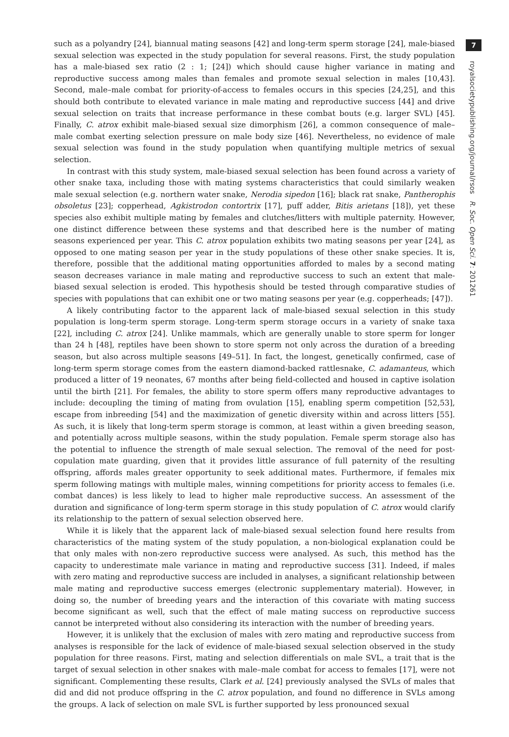such as a polyandry [24], biannual mating seasons [42] and long-term sperm storage [24], male-biased sexual selection was expected in the study population for several reasons. First, the study population has a male-biased sex ratio (2 : 1; [24]) which should cause higher variance in mating and reproductive success among males than females and promote sexual selection in males [10,43]. Second, male–male combat for priority-of-access to females occurs in this species [24,25], and this should both contribute to elevated variance in male mating and reproductive success [44] and drive sexual selection on traits that increase performance in these combat bouts (e.g. larger SVL) [45]. Finally, C. atrox exhibit male-biased sexual size dimorphism [26], a common consequence of male–male combat exerting selection pressure on male body size [46]. Nevertheless, no evidence of male sexual selection was found in the study population when quantifying multiple metrics of sexual selection.
In contrast with this study system, male-biased sexual selection has been found across a variety of other snake taxa, including those with mating systems characteristics that could similarly weaken male sexual selection (e.g. northern water snake, Nerodia sipedon [16]; black rat snake, Pantherophis obsoletus [23]; copperhead, Agkistrodon contortrix [17], puff adder, Bitis arietans [18]), yet these species also exhibit multiple mating by females and clutches/litters with multiple paternity. However, one distinct difference between these systems and that described here is the number of mating seasons experienced per year. This C. atrox population exhibits two mating seasons per year [24], as opposed to one mating season per year in the study populations of these other snake species. It is, therefore, possible that the additional mating opportunities afforded to males by a second mating season decreases variance in male mating and reproductive success to such an extent that male-biased sexual selection is eroded. This hypothesis should be tested through comparative studies of species with populations that can exhibit one or two mating seasons per year (e.g. copperheads; [47]).
A likely contributing factor to the apparent lack of male-biased sexual selection in this study population is long-term sperm storage. Long-term sperm storage occurs in a variety of snake taxa [22], including C. atrox [24]. Unlike mammals, which are generally unable to store sperm for longer than 24 h [48], reptiles have been shown to store sperm not only across the duration of a breeding season, but also across multiple seasons [49–51]. In fact, the longest, genetically confirmed, case of long-term sperm storage comes from the eastern diamond-backed rattlesnake, C. adamanteus, which produced a litter of 19 neonates, 67 months after being field-collected and housed in captive isolation until the birth [21]. For females, the ability to store sperm offers many reproductive advantages to include: decoupling the timing of mating from ovulation [15], enabling sperm competition [52,53], escape from inbreeding [54] and the maximization of genetic diversity within and across litters [55]. As such, it is likely that long-term sperm storage is common, at least within a given breeding season, and potentially across multiple seasons, within the study population. Female sperm storage also has the potential to influence the strength of male sexual selection. The removal of the need for post-copulation mate guarding, given that it provides little assurance of full paternity of the resulting offspring, affords males greater opportunity to seek additional mates. Furthermore, if females mix sperm following matings with multiple males, winning competitions for priority access to females (i.e. combat dances) is less likely to lead to higher male reproductive success. An assessment of the duration and significance of long-term sperm storage in this study population of C. atrox would clarify its relationship to the pattern of sexual selection observed here.
While it is likely that the apparent lack of male-biased sexual selection found here results from characteristics of the mating system of the study population, a non-biological explanation could be that only males with non-zero reproductive success were analysed. As such, this method has the capacity to underestimate male variance in mating and reproductive success [31]. Indeed, if males with zero mating and reproductive success are included in analyses, a significant relationship between male mating and reproductive success emerges (electronic supplementary material). However, in doing so, the number of breeding years and the interaction of this covariate with mating success become significant as well, such that the effect of male mating success on reproductive success cannot be interpreted without also considering its interaction with the number of breeding years.
However, it is unlikely that the exclusion of males with zero mating and reproductive success from analyses is responsible for the lack of evidence of male-biased sexual selection observed in the study population for three reasons. First, mating and selection differentials on male SVL, a trait that is the target of sexual selection in other snakes with male–male combat for access to females [17], were not significant. Complementing these results, Clark et al. [24] previously analysed the SVLs of males that did and did not produce offspring in the C. atrox population, and found no difference in SVLs among the groups. A lack of selection on male SVL is further supported by less pronounced sexual
7
royalsocietypublishing.org/journal/rsos R. Soc. Open Sci. 7: 201261